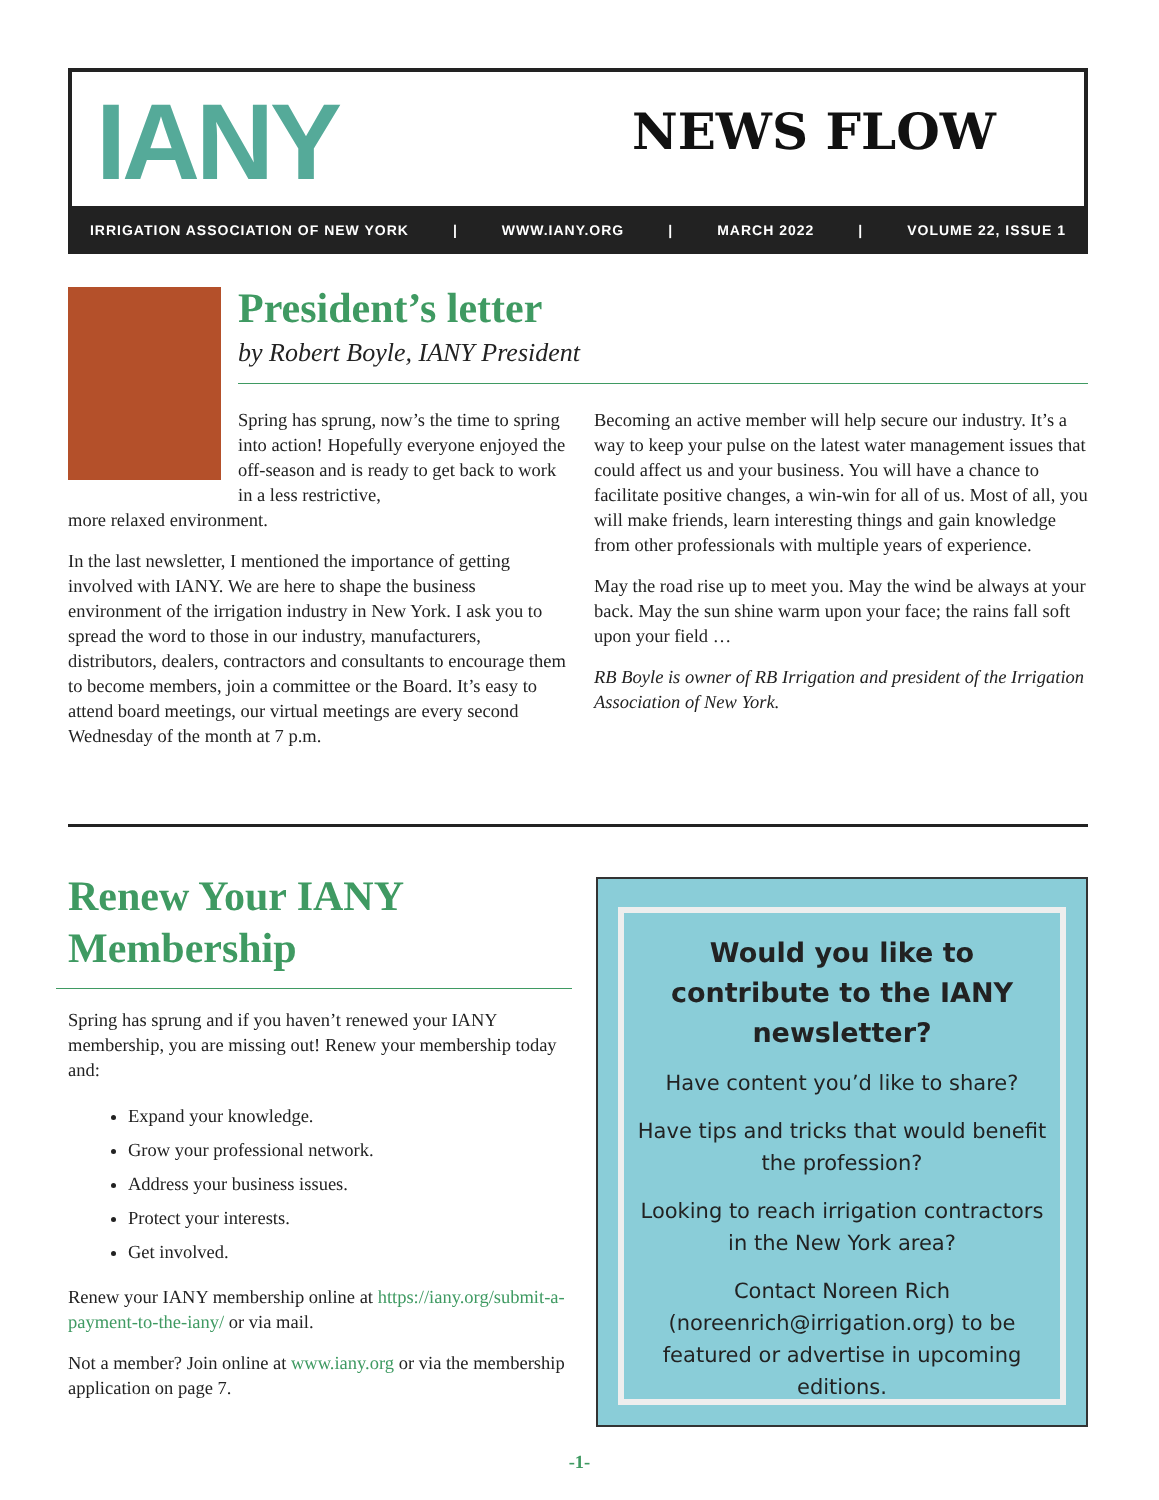IANY NEWS FLOW
IRRIGATION ASSOCIATION OF NEW YORK | WWW.IANY.ORG | MARCH 2022 | VOLUME 22, ISSUE 1
President’s letter
by Robert Boyle, IANY President
Spring has sprung, now’s the time to spring into action! Hopefully everyone enjoyed the off-season and is ready to get back to work in a less restrictive,
more relaxed environment.
In the last newsletter, I mentioned the importance of getting involved with IANY. We are here to shape the business environment of the irrigation industry in New York. I ask you to spread the word to those in our industry, manufacturers, distributors, dealers, contractors and consultants to encourage them to become members, join a committee or the Board. It’s easy to attend board meetings, our virtual meetings are every second Wednesday of the month at 7 p.m.
Becoming an active member will help secure our industry. It’s a way to keep your pulse on the latest water management issues that could affect us and your business. You will have a chance to facilitate positive changes, a win-win for all of us. Most of all, you will make friends, learn interesting things and gain knowledge from other professionals with multiple years of experience.
May the road rise up to meet you. May the wind be always at your back. May the sun shine warm upon your face; the rains fall soft upon your field …
RB Boyle is owner of RB Irrigation and president of the Irrigation Association of New York.
Renew Your IANY Membership
Spring has sprung and if you haven’t renewed your IANY membership, you are missing out! Renew your membership today and:
Expand your knowledge.
Grow your professional network.
Address your business issues.
Protect your interests.
Get involved.
Renew your IANY membership online at https://iany.org/submit-a-payment-to-the-iany/ or via mail.
Not a member? Join online at www.iany.org or via the membership application on page 7.
Would you like to contribute to the IANY newsletter?
Have content you’d like to share?
Have tips and tricks that would benefit the profession?
Looking to reach irrigation contractors in the New York area?
Contact Noreen Rich (noreenrich@irrigation.org) to be featured or advertise in upcoming editions.
-1-